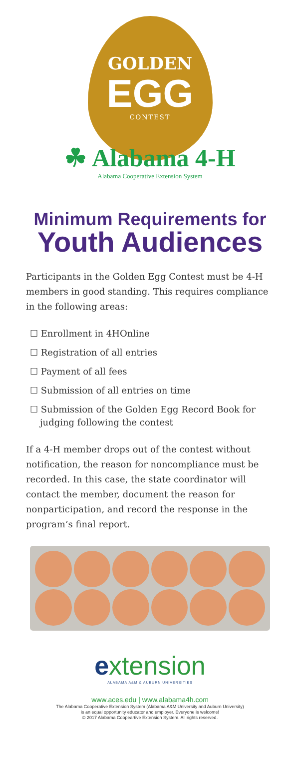GOLDEN
EGG
CONTEST
☘ Alabama 4-H
Alabama Cooperative Extension System
Minimum Requirements for
Youth Audiences
Participants in the Golden Egg Contest must be 4-H members in good standing. This requires compliance
in the following areas:
☐ Enrollment in 4HOnline
☐ Registration of all entries
☐ Payment of all fees
☐ Submission of all entries on time
☐ Submission of the Golden Egg Record Book for judging following the contest
If a 4-H member drops out of the contest without notification, the reason for noncompliance must be recorded. In this case, the state coordinator will contact the member, document the reason for nonparticipation, and record the response in the program’s final report.
extension
ALABAMA A&M & AUBURN UNIVERSITIES
www.aces.edu | www.alabama4h.com
The Alabama Cooperative Extension System (Alabama A&M University and Auburn University)
is an equal opportunity educator and employer. Everyone is welcome!
© 2017 Alabama Coopeartive Extension System. All rights reserved.